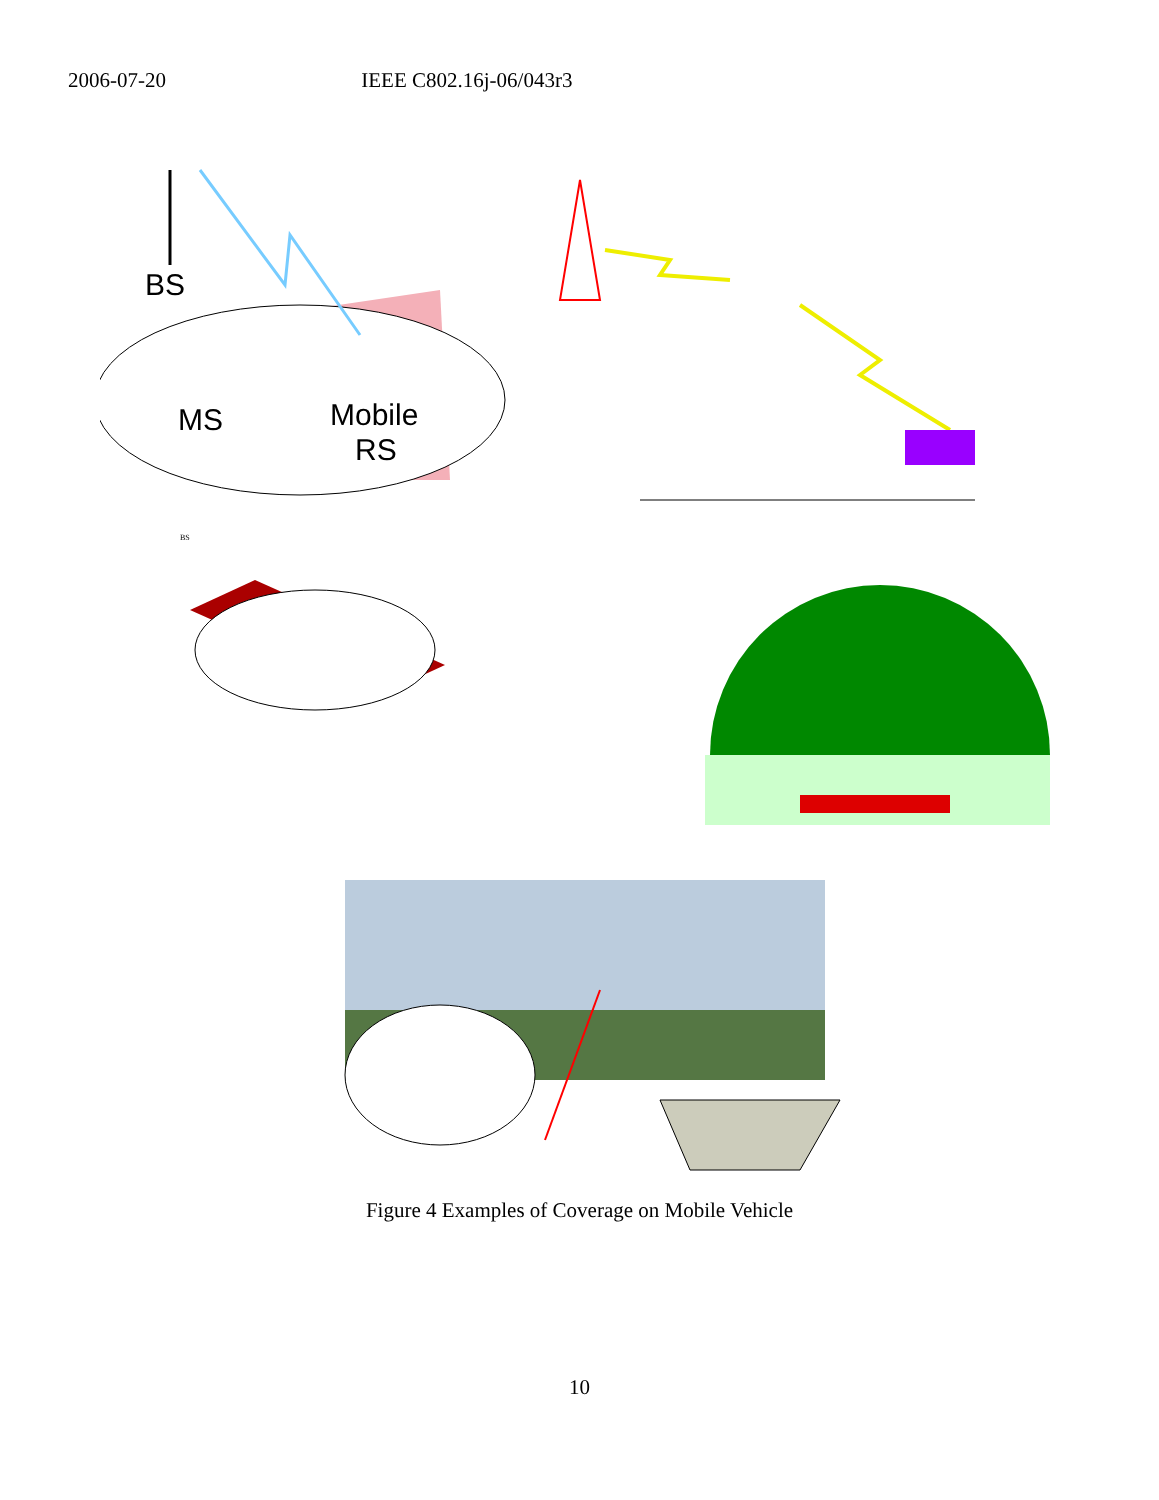2006-07-20 IEEE C802.16j-06/043r3
BS
MS
Mobile
RS
BS
Figure 4 Examples of Coverage on Mobile Vehicle
10